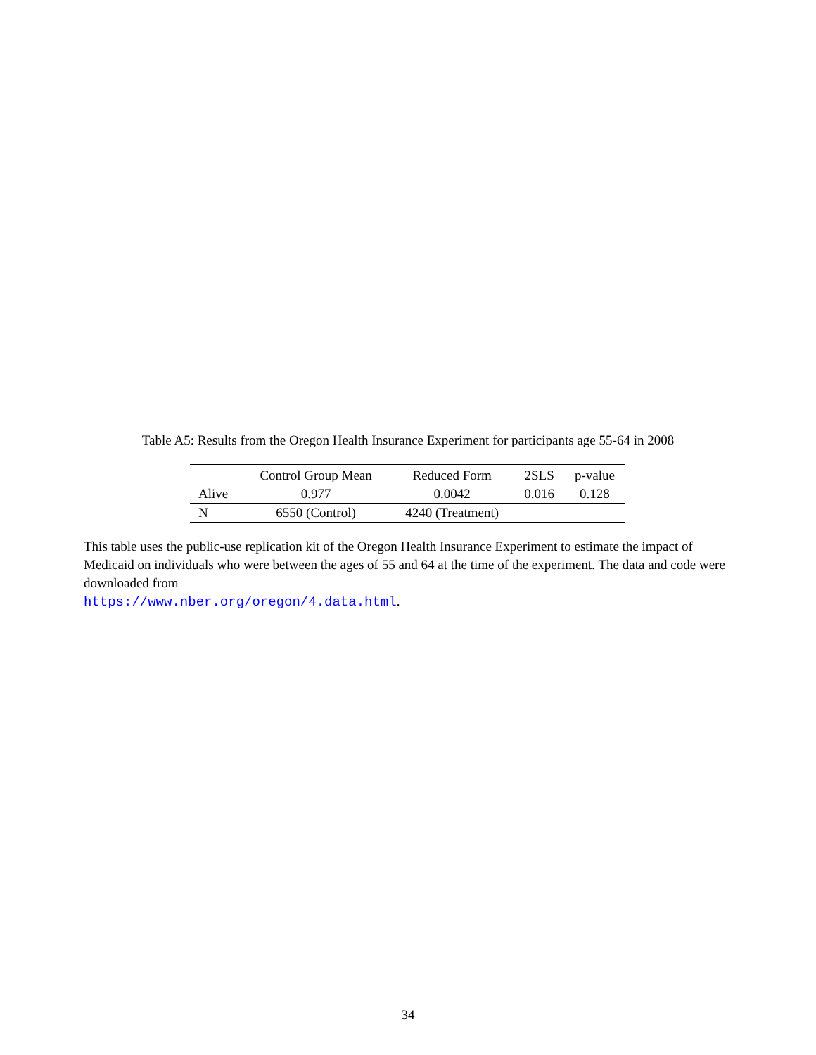Table A5: Results from the Oregon Health Insurance Experiment for participants age 55-64 in 2008
| | Control Group Mean | Reduced Form | 2SLS | p-value |
| --- | --- | --- | --- | --- |
| Alive | 0.977 | 0.0042 | 0.016 | 0.128 |
| N | 6550 (Control) | 4240 (Treatment) | | |
This table uses the public-use replication kit of the Oregon Health Insurance Experiment to estimate the impact of Medicaid on individuals who were between the ages of 55 and 64 at the time of the experiment. The data and code were downloaded from
https://www.nber.org/oregon/4.data.html.
34